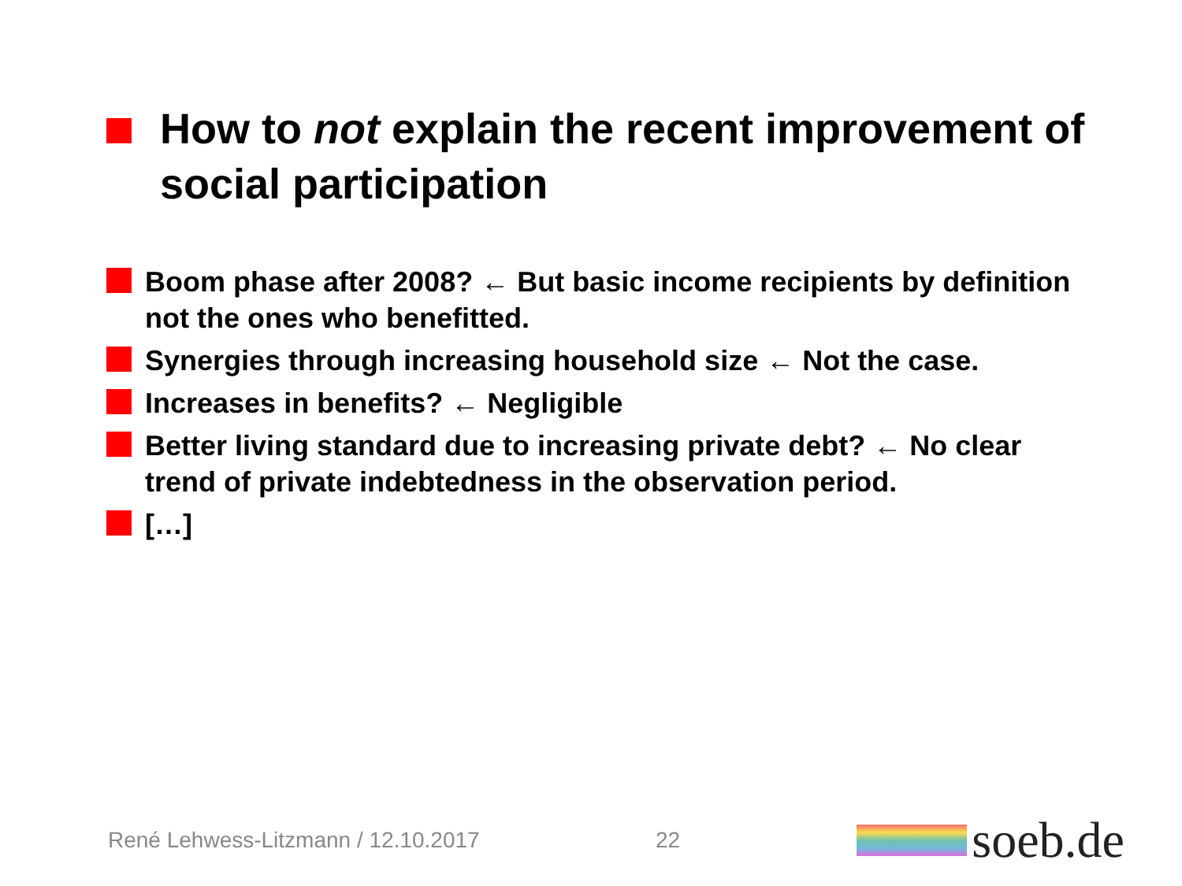How to not explain the recent improvement of social participation
Boom phase after 2008? ← But basic income recipients by definition not the ones who benefitted.
Synergies through increasing household size ← Not the case.
Increases in benefits? ← Negligible
Better living standard due to increasing private debt? ← No clear trend of private indebtedness in the observation period.
[…]
René Lehwess-Litzmann / 12.10.2017 22 soeb.de